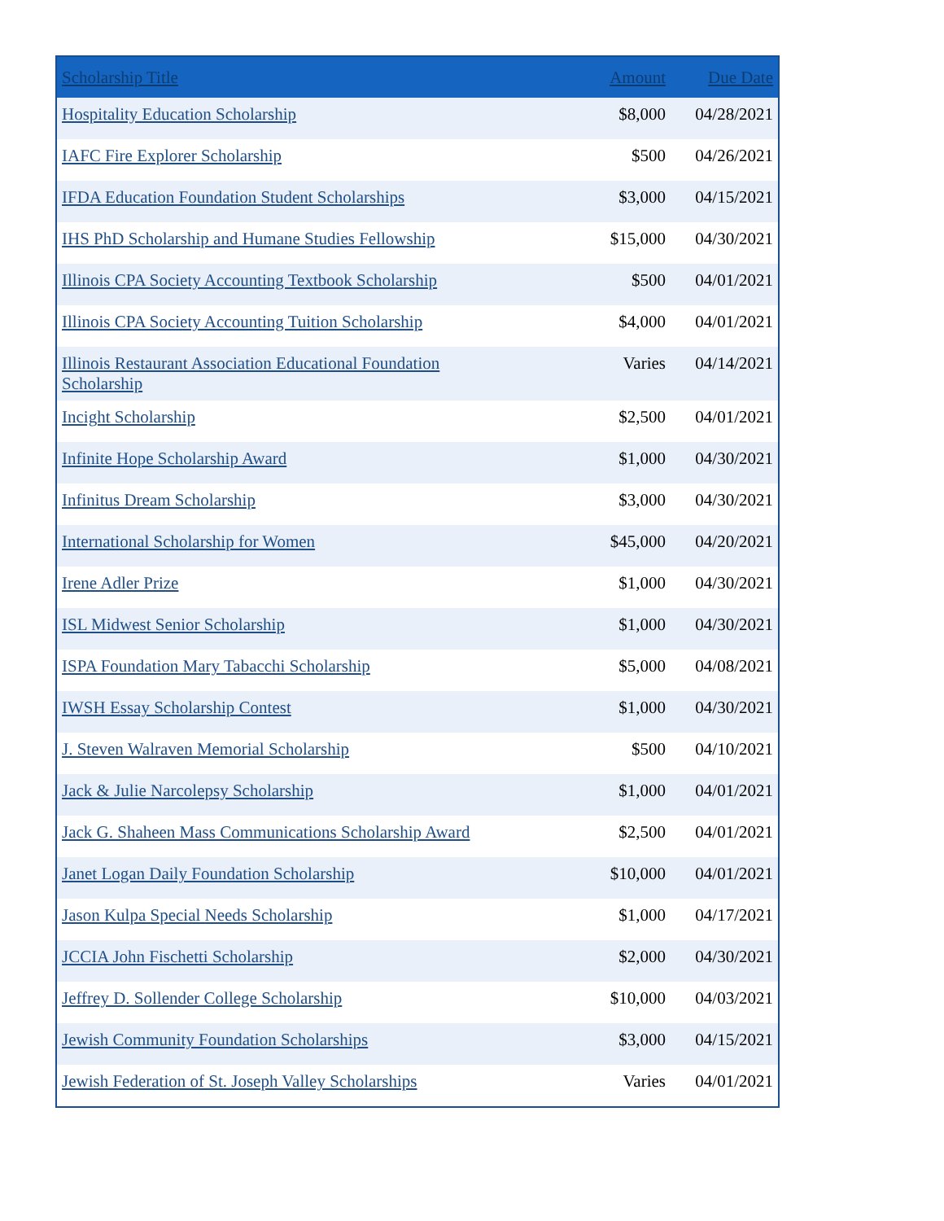| Scholarship Title | Amount | Due Date |
| --- | --- | --- |
| Hospitality Education Scholarship | $8,000 | 04/28/2021 |
| IAFC Fire Explorer Scholarship | $500 | 04/26/2021 |
| IFDA Education Foundation Student Scholarships | $3,000 | 04/15/2021 |
| IHS PhD Scholarship and Humane Studies Fellowship | $15,000 | 04/30/2021 |
| Illinois CPA Society Accounting Textbook Scholarship | $500 | 04/01/2021 |
| Illinois CPA Society Accounting Tuition Scholarship | $4,000 | 04/01/2021 |
| Illinois Restaurant Association Educational Foundation Scholarship | Varies | 04/14/2021 |
| Incight Scholarship | $2,500 | 04/01/2021 |
| Infinite Hope Scholarship Award | $1,000 | 04/30/2021 |
| Infinitus Dream Scholarship | $3,000 | 04/30/2021 |
| International Scholarship for Women | $45,000 | 04/20/2021 |
| Irene Adler Prize | $1,000 | 04/30/2021 |
| ISL Midwest Senior Scholarship | $1,000 | 04/30/2021 |
| ISPA Foundation Mary Tabacchi Scholarship | $5,000 | 04/08/2021 |
| IWSH Essay Scholarship Contest | $1,000 | 04/30/2021 |
| J. Steven Walraven Memorial Scholarship | $500 | 04/10/2021 |
| Jack & Julie Narcolepsy Scholarship | $1,000 | 04/01/2021 |
| Jack G. Shaheen Mass Communications Scholarship Award | $2,500 | 04/01/2021 |
| Janet Logan Daily Foundation Scholarship | $10,000 | 04/01/2021 |
| Jason Kulpa Special Needs Scholarship | $1,000 | 04/17/2021 |
| JCCIA John Fischetti Scholarship | $2,000 | 04/30/2021 |
| Jeffrey D. Sollender College Scholarship | $10,000 | 04/03/2021 |
| Jewish Community Foundation Scholarships | $3,000 | 04/15/2021 |
| Jewish Federation of St. Joseph Valley Scholarships | Varies | 04/01/2021 |